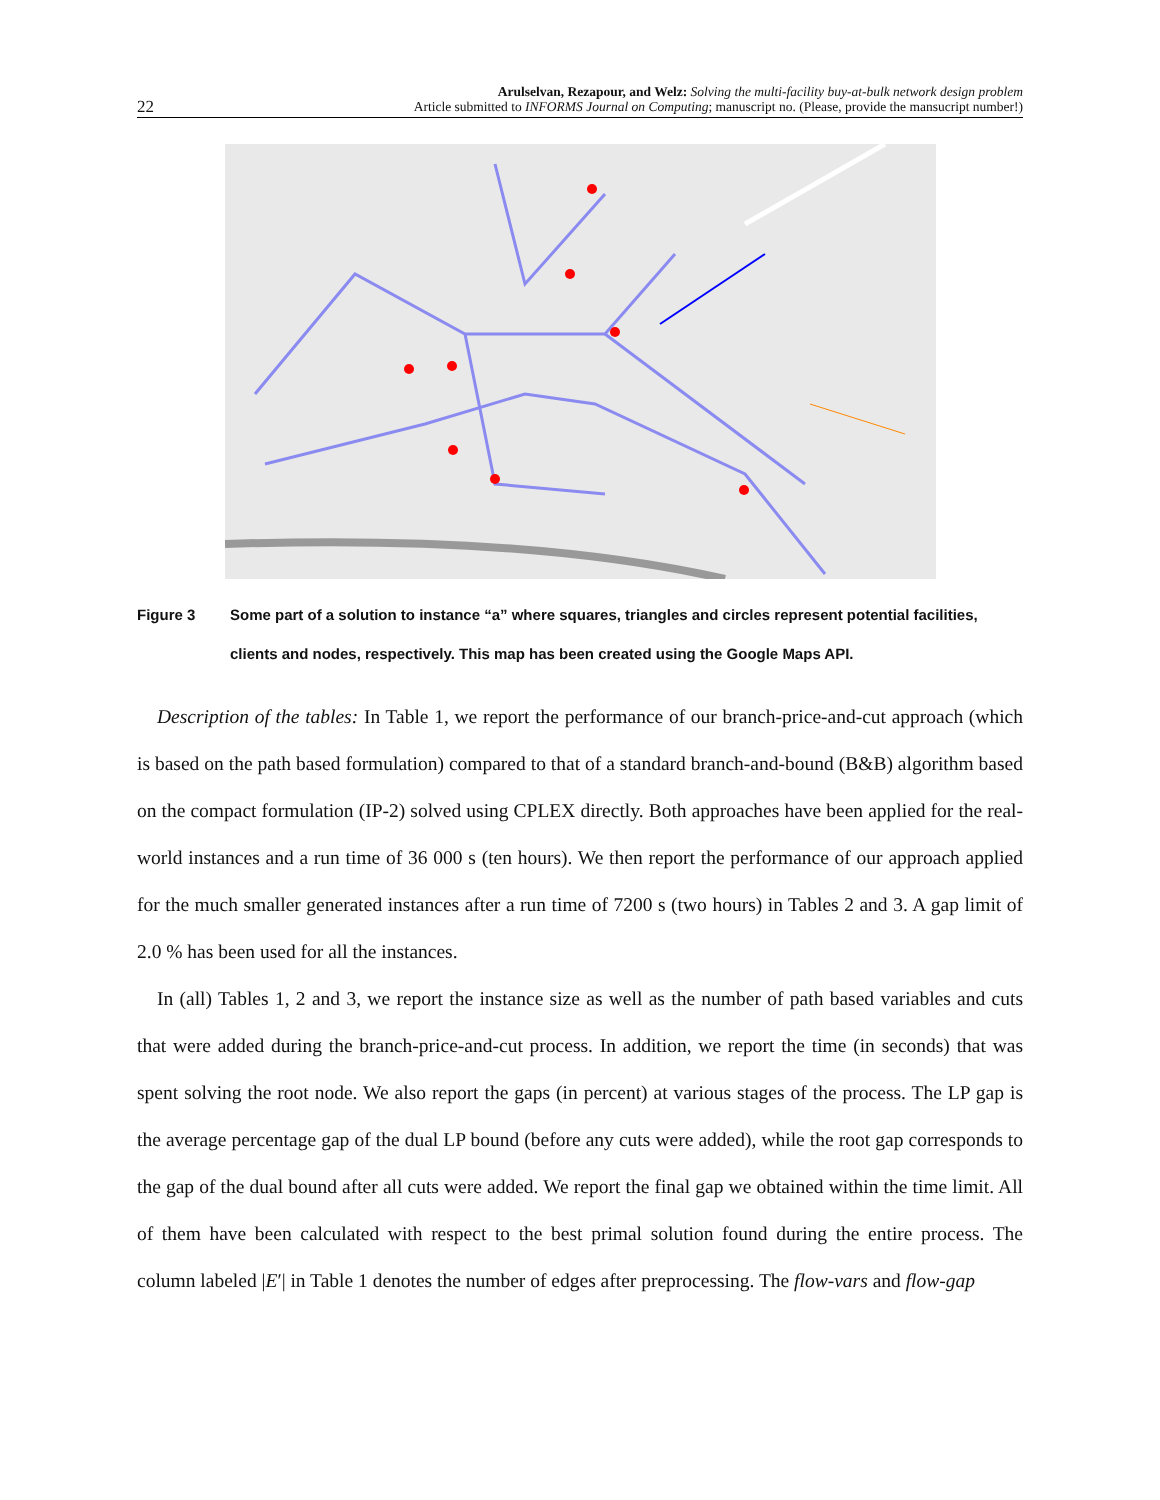22 Arulselvan, Rezapour, and Welz: Solving the multi-facility buy-at-bulk network design problem
Article submitted to INFORMS Journal on Computing; manuscript no. (Please, provide the mansucript number!)
Figure 3 Some part of a solution to instance “a” where squares, triangles and circles represent potential facilities, clients and nodes, respectively. This map has been created using the Google Maps API.
Description of the tables: In Table 1, we report the performance of our branch-price-and-cut approach (which is based on the path based formulation) compared to that of a standard branch-and-bound (B&B) algorithm based on the compact formulation (IP-2) solved using CPLEX directly. Both approaches have been applied for the real-world instances and a run time of 36 000 s (ten hours). We then report the performance of our approach applied for the much smaller generated instances after a run time of 7200 s (two hours) in Tables 2 and 3. A gap limit of 2.0 % has been used for all the instances.
In (all) Tables 1, 2 and 3, we report the instance size as well as the number of path based variables and cuts that were added during the branch-price-and-cut process. In addition, we report the time (in seconds) that was spent solving the root node. We also report the gaps (in percent) at various stages of the process. The LP gap is the average percentage gap of the dual LP bound (before any cuts were added), while the root gap corresponds to the gap of the dual bound after all cuts were added. We report the final gap we obtained within the time limit. All of them have been calculated with respect to the best primal solution found during the entire process. The column labeled |E′| in Table 1 denotes the number of edges after preprocessing. The flow-vars and flow-gap